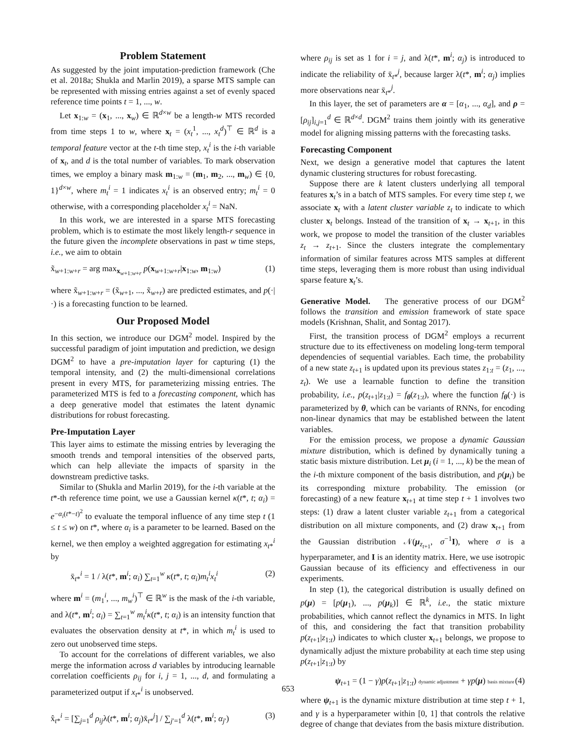Problem Statement
As suggested by the joint imputation-prediction framework (Che et al. 2018a; Shukla and Marlin 2019), a sparse MTS sample can be represented with missing entries against a set of evenly spaced reference time points t = 1, ..., w.
Let x<sub>1:w</sub> = (x<sub>1</sub>, ..., x<sub>w</sub>) ∈ ℝ<sup>d×w</sup> be a length-w MTS recorded from time steps 1 to w, where x<sub>t</sub> = (x<sub>t</sub><sup>1</sup>, ..., x<sub>t</sub><sup>d</sup>)<sup>⊤</sup> ∈ ℝ<sup>d</sup> is a temporal feature vector at the t-th time step, x<sub>t</sub><sup>i</sup> is the i-th variable of x<sub>t</sub>, and d is the total number of variables. To mark observation times, we employ a binary mask m<sub>1:w</sub> = (m<sub>1</sub>, m<sub>2</sub>, ..., m<sub>w</sub>) ∈ {0, 1}<sup>d×w</sup>, where m<sub>t</sub><sup>i</sup> = 1 indicates x<sub>t</sub><sup>i</sup> is an observed entry; m<sub>t</sub><sup>i</sup> = 0 otherwise, with a corresponding placeholder x<sub>t</sub><sup>i</sup> = NaN.
In this work, we are interested in a sparse MTS forecasting problem, which is to estimate the most likely length-r sequence in the future given the incomplete observations in past w time steps, i.e., we aim to obtain
x̃<sub>w+1:w+r</sub> = arg max<sub>x<sub>w+1:w+r</sub></sub> p(x<sub>w+1:w+r</sub>|x<sub>1:w</sub>, m<sub>1:w</sub>) (1)
where x̃<sub>w+1:w+r</sub> = (x̃<sub>w+1</sub>, ..., x̃<sub>w+r</sub>) are predicted estimates, and p(·|·) is a forecasting function to be learned.
Our Proposed Model
In this section, we introduce our DGM<sup>2</sup> model. Inspired by the successful paradigm of joint imputation and prediction, we design DGM<sup>2</sup> to have a pre-imputation layer for capturing (1) the temporal intensity, and (2) the multi-dimensional correlations present in every MTS, for parameterizing missing entries. The parameterized MTS is fed to a forecasting component, which has a deep generative model that estimates the latent dynamic distributions for robust forecasting.
Pre-Imputation Layer
This layer aims to estimate the missing entries by leveraging the smooth trends and temporal intensities of the observed parts, which can help alleviate the impacts of sparsity in the downstream predictive tasks.
Similar to (Shukla and Marlin 2019), for the i-th variable at the t*-th reference time point, we use a Gaussian kernel κ(t*, t; α<sub>i</sub>) = e<sup>−α<sub>i</sub>(t*−t)<sup>2</sup></sup> to evaluate the temporal influence of any time step t (1 ≤ t ≤ w) on t*, where α<sub>i</sub> is a parameter to be learned. Based on the kernel, we then employ a weighted aggregation for estimating x<sub>t*</sub><sup>i</sup> by
x̄<sub>t*</sub><sup>i</sup> = 1 / λ(t*, m<sup>i</sup>; α<sub>i</sub>) ∑<sub>t=1</sub><sup>w</sup> κ(t*, t; α<sub>i</sub>)m<sub>t</sub><sup>i</sup>x<sub>t</sub><sup>i</sup> (2)
where m<sup>i</sup> = (m<sub>1</sub><sup>i</sup>, ..., m<sub>w</sub><sup>i</sup>)<sup>⊤</sup> ∈ ℝ<sup>w</sup> is the mask of the i-th variable, and λ(t*, m<sup>i</sup>; α<sub>i</sub>) = ∑<sub>t=1</sub><sup>w</sup> m<sub>t</sub><sup>i</sup>κ(t*, t; α<sub>i</sub>) is an intensity function that evaluates the observation density at t*, in which m<sub>t</sub><sup>i</sup> is used to zero out unobserved time steps.
To account for the correlations of different variables, we also merge the information across d variables by introducing learnable correlation coefficients ρ<sub>ij</sub> for i, j = 1, ..., d, and formulating a parameterized output if x<sub>t*</sub><sup>i</sup> is unobserved.
x̂<sub>t*</sub><sup>i</sup> = [∑<sub>j=1</sub><sup>d</sup> ρ<sub>ij</sub>λ(t*, m<sup>i</sup>; α<sub>j</sub>)x̄<sub>t*</sub><sup>j</sup>] / ∑<sub>j′=1</sub><sup>d</sup> λ(t*, m<sup>i</sup>; α<sub>j′</sub>) (3)
where ρ<sub>ij</sub> is set as 1 for i = j, and λ(t*, m<sup>i</sup>; α<sub>j</sub>) is introduced to indicate the reliability of x̄<sub>t*</sub><sup>j</sup>, because larger λ(t*, m<sup>i</sup>; α<sub>j</sub>) implies more observations near x̄<sub>t*</sub><sup>j</sup>.
In this layer, the set of parameters are α = [α<sub>1</sub>, ..., α<sub>d</sub>], and ρ = [ρ<sub>ij</sub>]<sub>i,j=1</sub><sup>d</sup> ∈ ℝ<sup>d×d</sup>. DGM<sup>2</sup> trains them jointly with its generative model for aligning missing patterns with the forecasting tasks.
Forecasting Component
Next, we design a generative model that captures the latent dynamic clustering structures for robust forecasting.
Suppose there are k latent clusters underlying all temporal features x<sub>t</sub>’s in a batch of MTS samples. For every time step t, we associate x<sub>t</sub> with a latent cluster variable z<sub>t</sub> to indicate to which cluster x<sub>t</sub> belongs. Instead of the transition of x<sub>t</sub> → x<sub>t+1</sub>, in this work, we propose to model the transition of the cluster variables z<sub>t</sub> → z<sub>t+1</sub>. Since the clusters integrate the complementary information of similar features across MTS samples at different time steps, leveraging them is more robust than using individual sparse feature x<sub>t</sub>’s.
Generative Model. The generative process of our DGM<sup>2</sup> follows the transition and emission framework of state space models (Krishnan, Shalit, and Sontag 2017).
First, the transition process of DGM<sup>2</sup> employs a recurrent structure due to its effectiveness on modeling long-term temporal dependencies of sequential variables. Each time, the probability of a new state z<sub>t+1</sub> is updated upon its previous states z<sub>1:t</sub> = (z<sub>1</sub>, ..., z<sub>t</sub>). We use a learnable function to define the transition probability, i.e., p(z<sub>t+1</sub>|z<sub>1:t</sub>) = f<sub>θ</sub>(z<sub>1:t</sub>), where the function f<sub>θ</sub>(·) is parameterized by θ, which can be variants of RNNs, for encoding non-linear dynamics that may be established between the latent variables.
For the emission process, we propose a dynamic Gaussian mixture distribution, which is defined by dynamically tuning a static basis mixture distribution. Let μ<sub>i</sub> (i = 1, ..., k) be the mean of the i-th mixture component of the basis distribution, and p(μ<sub>i</sub>) be its corresponding mixture probability. The emission (or forecasting) of a new feature x<sub>t+1</sub> at time step t + 1 involves two steps: (1) draw a latent cluster variable z<sub>t+1</sub> from a categorical distribution on all mixture components, and (2) draw x<sub>t+1</sub> from the Gaussian distribution 𝒩(μ<sub>z<sub>t+1</sub></sub>, σ<sup>−1</sup>I), where σ is a hyperparameter, and I is an identity matrix. Here, we use isotropic Gaussian because of its efficiency and effectiveness in our experiments.
In step (1), the categorical distribution is usually defined on p(μ) = [p(μ<sub>1</sub>), ..., p(μ<sub>k</sub>)] ∈ ℝ<sup>k</sup>, i.e., the static mixture probabilities, which cannot reflect the dynamics in MTS. In light of this, and considering the fact that transition probability p(z<sub>t+1</sub>|z<sub>1:t</sub>) indicates to which cluster x<sub>t+1</sub> belongs, we propose to dynamically adjust the mixture probability at each time step using p(z<sub>t+1</sub>|z<sub>1:t</sub>) by
ψ<sub>t+1</sub> = (1 − γ)p(z<sub>t+1</sub>|z<sub>1:t</sub>) dynamic adjustment + γp(μ) basis mixture (4)
where ψ<sub>t+1</sub> is the dynamic mixture distribution at time step t + 1, and γ is a hyperparameter within [0, 1] that controls the relative degree of change that deviates from the basis mixture distribution.
653